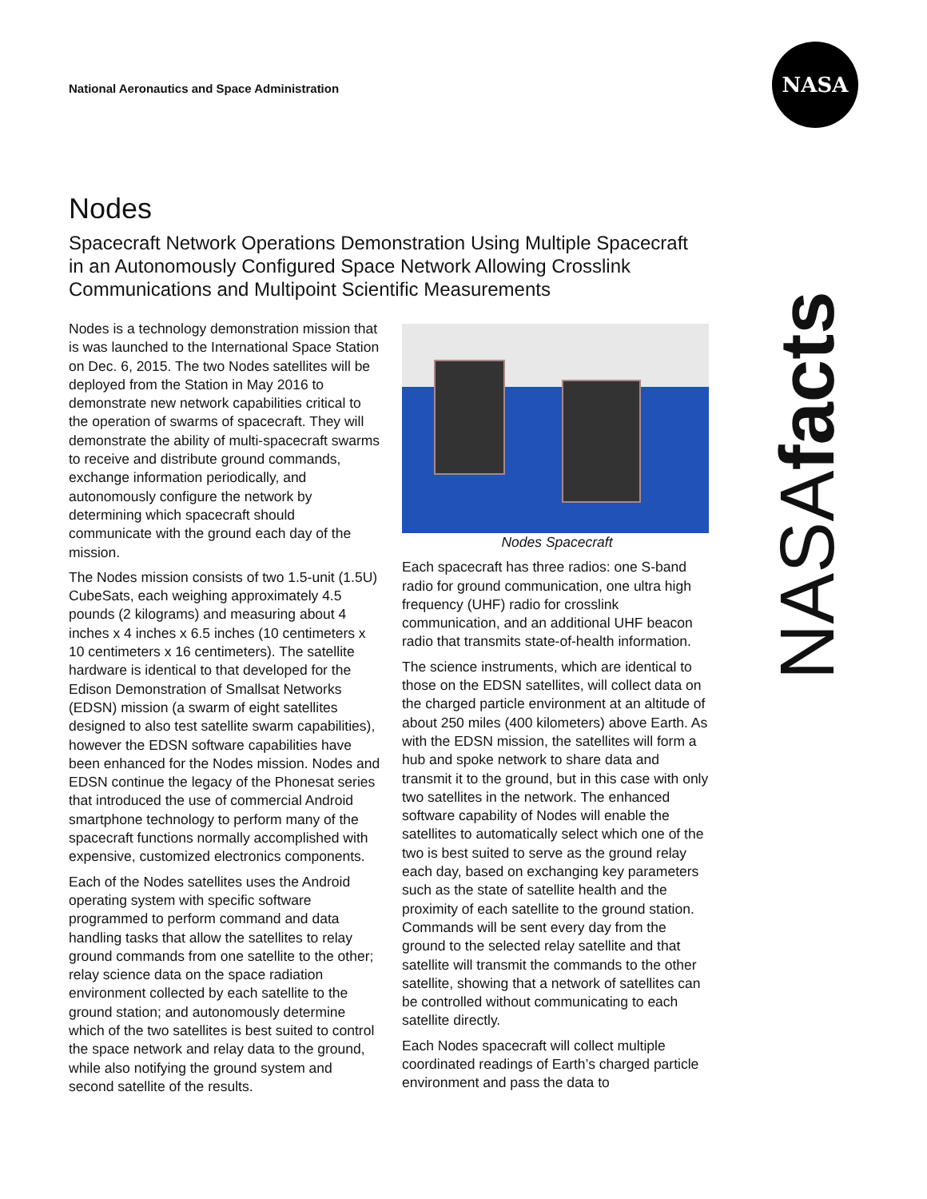National Aeronautics and Space Administration
NASA
NASAfacts
Nodes
Spacecraft Network Operations Demonstration Using Multiple Spacecraft in an Autonomously Configured Space Network Allowing Crosslink Communications and Multipoint Scientific Measurements
Nodes is a technology demonstration mission that is was launched to the International Space Station on Dec. 6, 2015. The two Nodes satellites will be deployed from the Station in May 2016 to demonstrate new network capabilities critical to the operation of swarms of spacecraft. They will demonstrate the ability of multi-spacecraft swarms to receive and distribute ground commands, exchange information periodically, and autonomously configure the network by determining which spacecraft should communicate with the ground each day of the mission.
The Nodes mission consists of two 1.5-unit (1.5U) CubeSats, each weighing approximately 4.5 pounds (2 kilograms) and measuring about 4 inches x 4 inches x 6.5 inches (10 centimeters x 10 centimeters x 16 centimeters). The satellite hardware is identical to that developed for the Edison Demonstration of Smallsat Networks (EDSN) mission (a swarm of eight satellites designed to also test satellite swarm capabilities), however the EDSN software capabilities have been enhanced for the Nodes mission. Nodes and EDSN continue the legacy of the Phonesat series that introduced the use of commercial Android smartphone technology to perform many of the spacecraft functions normally accomplished with expensive, customized electronics components.
Each of the Nodes satellites uses the Android operating system with specific software programmed to perform command and data handling tasks that allow the satellites to relay ground commands from one satellite to the other; relay science data on the space radiation environment collected by each satellite to the ground station; and autonomously determine which of the two satellites is best suited to control the space network and relay data to the ground, while also notifying the ground system and second satellite of the results.
Nodes Spacecraft
Each spacecraft has three radios: one S-band radio for ground communication, one ultra high frequency (UHF) radio for crosslink communication, and an additional UHF beacon radio that transmits state-of-health information.
The science instruments, which are identical to those on the EDSN satellites, will collect data on the charged particle environment at an altitude of about 250 miles (400 kilometers) above Earth. As with the EDSN mission, the satellites will form a hub and spoke network to share data and transmit it to the ground, but in this case with only two satellites in the network. The enhanced software capability of Nodes will enable the satellites to automatically select which one of the two is best suited to serve as the ground relay each day, based on exchanging key parameters such as the state of satellite health and the proximity of each satellite to the ground station. Commands will be sent every day from the ground to the selected relay satellite and that satellite will transmit the commands to the other satellite, showing that a network of satellites can be controlled without communicating to each satellite directly.
Each Nodes spacecraft will collect multiple coordinated readings of Earth’s charged particle environment and pass the data to